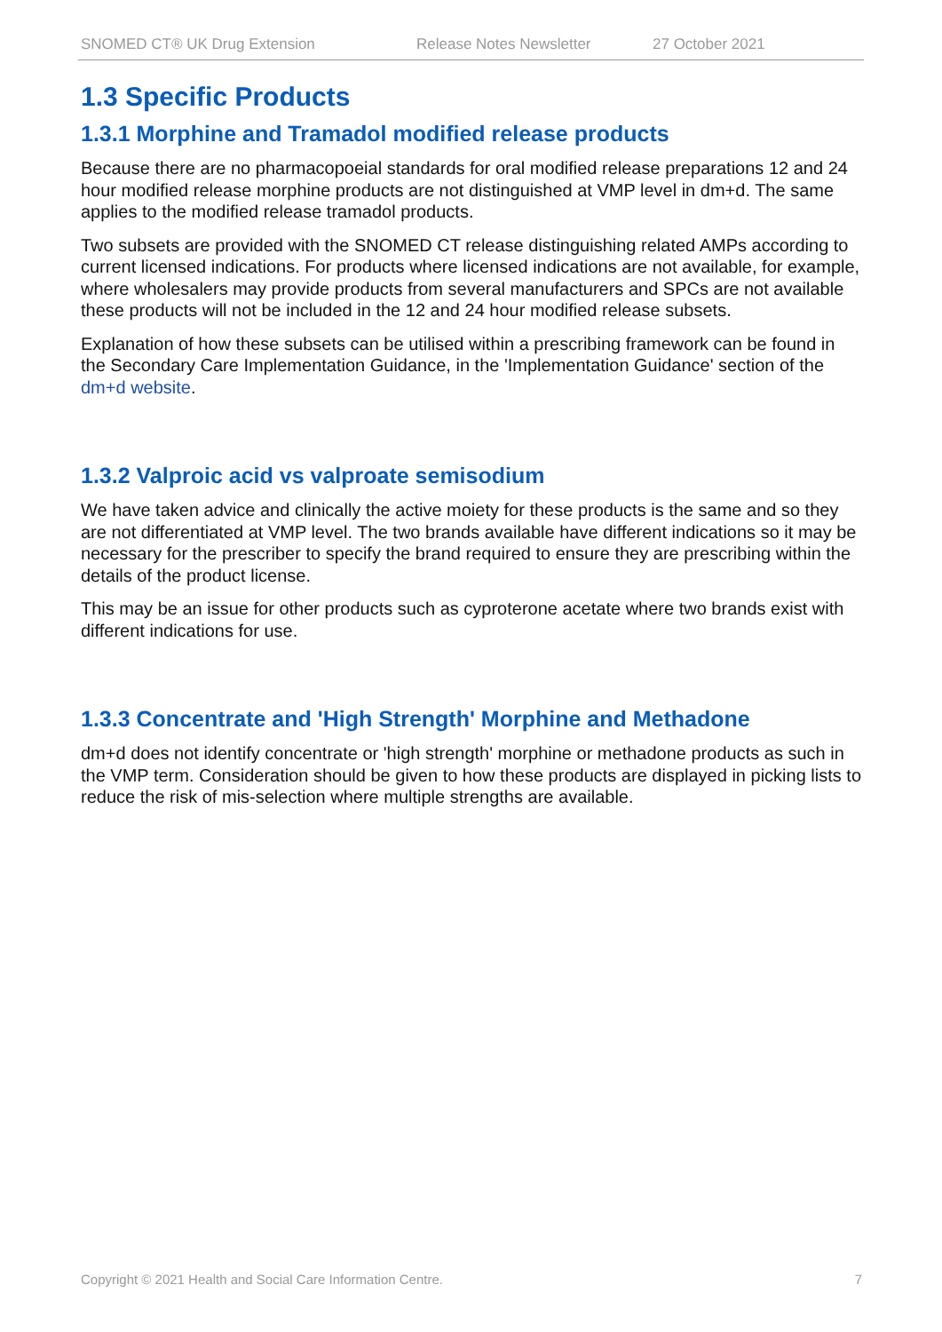SNOMED CT® UK Drug Extension Release Notes Newsletter 27 October 2021
1.3 Specific Products
1.3.1 Morphine and Tramadol modified release products
Because there are no pharmacopoeial standards for oral modified release preparations 12 and 24 hour modified release morphine products are not distinguished at VMP level in dm+d. The same applies to the modified release tramadol products.
Two subsets are provided with the SNOMED CT release distinguishing related AMPs according to current licensed indications. For products where licensed indications are not available, for example, where wholesalers may provide products from several manufacturers and SPCs are not available these products will not be included in the 12 and 24 hour modified release subsets.
Explanation of how these subsets can be utilised within a prescribing framework can be found in the Secondary Care Implementation Guidance, in the 'Implementation Guidance' section of the dm+d website.
1.3.2 Valproic acid vs valproate semisodium
We have taken advice and clinically the active moiety for these products is the same and so they are not differentiated at VMP level. The two brands available have different indications so it may be necessary for the prescriber to specify the brand required to ensure they are prescribing within the details of the product license.
This may be an issue for other products such as cyproterone acetate where two brands exist with different indications for use.
1.3.3 Concentrate and 'High Strength' Morphine and Methadone
dm+d does not identify concentrate or 'high strength' morphine or methadone products as such in the VMP term. Consideration should be given to how these products are displayed in picking lists to reduce the risk of mis-selection where multiple strengths are available.
Copyright © 2021 Health and Social Care Information Centre. 7